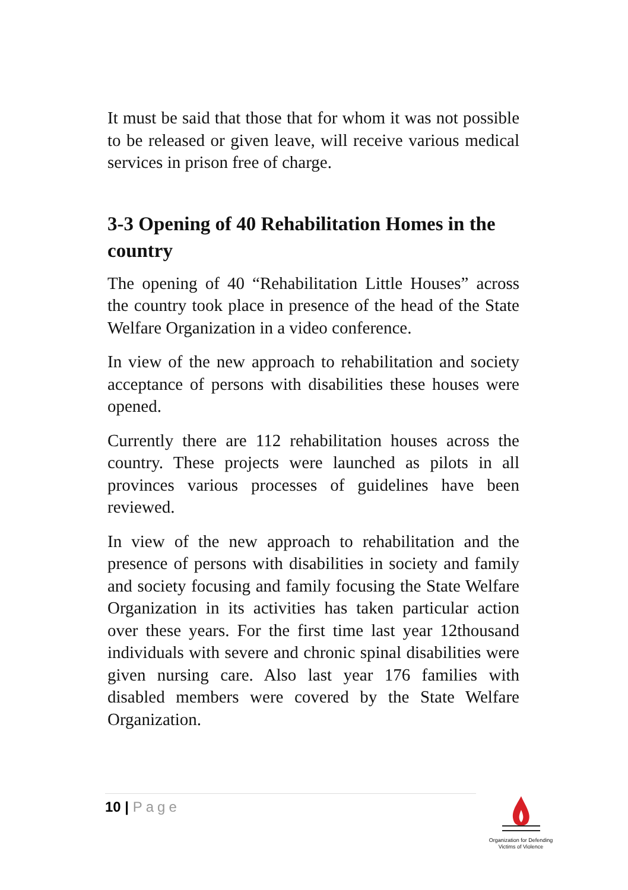It must be said that those that for whom it was not possible to be released or given leave, will receive various medical services in prison free of charge.
3-3 Opening of 40 Rehabilitation Homes in the country
The opening of 40 “Rehabilitation Little Houses” across the country took place in presence of the head of the State Welfare Organization in a video conference.
In view of the new approach to rehabilitation and society acceptance of persons with disabilities these houses were opened.
Currently there are 112 rehabilitation houses across the country. These projects were launched as pilots in all provinces various processes of guidelines have been reviewed.
In view of the new approach to rehabilitation and the presence of persons with disabilities in society and family and society focusing and family focusing the State Welfare Organization in its activities has taken particular action over these years. For the first time last year 12thousand individuals with severe and chronic spinal disabilities were given nursing care. Also last year 176 families with disabled members were covered by the State Welfare Organization.
10 | Page
Organization for Defending
Victims of Violence